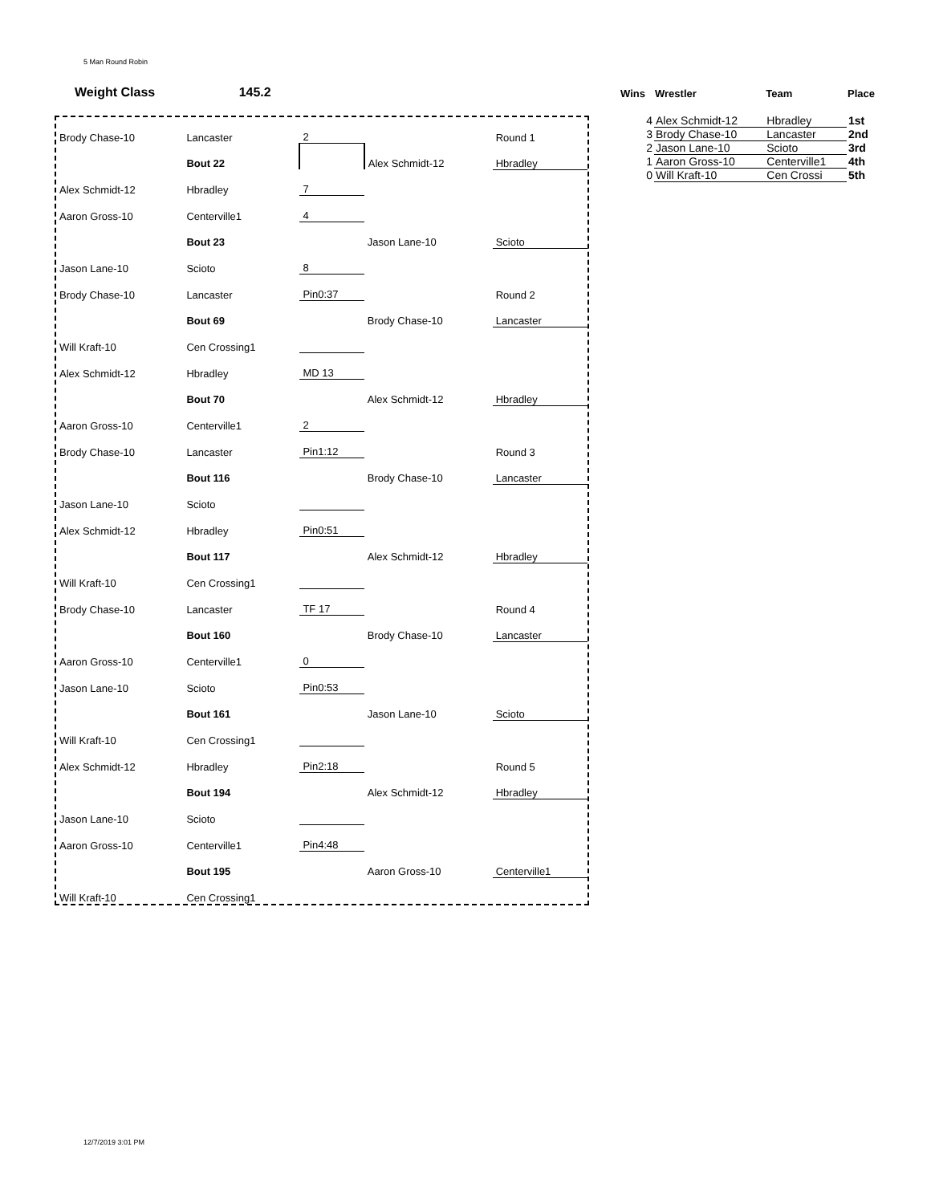5 Man Round Robin
Weight Class 145.2
| Brody Chase-10 | Lancaster | 2 | | Round 1 |
| | Bout 22 | | Alex Schmidt-12 | Hbradley |
| Alex Schmidt-12 | Hbradley | 7 | | |
| Aaron Gross-10 | Centerville1 | 4 | | |
| | Bout 23 | | Jason Lane-10 | Scioto |
| Jason Lane-10 | Scioto | 8 | | |
| Brody Chase-10 | Lancaster | Pin0:37 | | Round 2 |
| | Bout 69 | | Brody Chase-10 | Lancaster |
| Will Kraft-10 | Cen Crossing1 | | | |
| Alex Schmidt-12 | Hbradley | MD 13 | | |
| | Bout 70 | | Alex Schmidt-12 | Hbradley |
| Aaron Gross-10 | Centerville1 | 2 | | |
| Brody Chase-10 | Lancaster | Pin1:12 | | Round 3 |
| | Bout 116 | | Brody Chase-10 | Lancaster |
| Jason Lane-10 | Scioto | | | |
| Alex Schmidt-12 | Hbradley | Pin0:51 | | |
| | Bout 117 | | Alex Schmidt-12 | Hbradley |
| Will Kraft-10 | Cen Crossing1 | | | |
| Brody Chase-10 | Lancaster | TF 17 | | Round 4 |
| | Bout 160 | | Brody Chase-10 | Lancaster |
| Aaron Gross-10 | Centerville1 | 0 | | |
| Jason Lane-10 | Scioto | Pin0:53 | | |
| | Bout 161 | | Jason Lane-10 | Scioto |
| Will Kraft-10 | Cen Crossing1 | | | |
| Alex Schmidt-12 | Hbradley | Pin2:18 | | Round 5 |
| | Bout 194 | | Alex Schmidt-12 | Hbradley |
| Jason Lane-10 | Scioto | | | |
| Aaron Gross-10 | Centerville1 | Pin4:48 | | |
| | Bout 195 | | Aaron Gross-10 | Centerville1 |
| Will Kraft-10 | Cen Crossing1 | | | |
| Wins | Wrestler | Team | Place |
| --- | --- | --- | --- |
| 4 | Alex Schmidt-12 | Hbradley | 1st |
| 3 | Brody Chase-10 | Lancaster | 2nd |
| 2 | Jason Lane-10 | Scioto | 3rd |
| 1 | Aaron Gross-10 | Centerville1 | 4th |
| 0 | Will Kraft-10 | Cen Crossi | 5th |
12/7/2019 3:01 PM